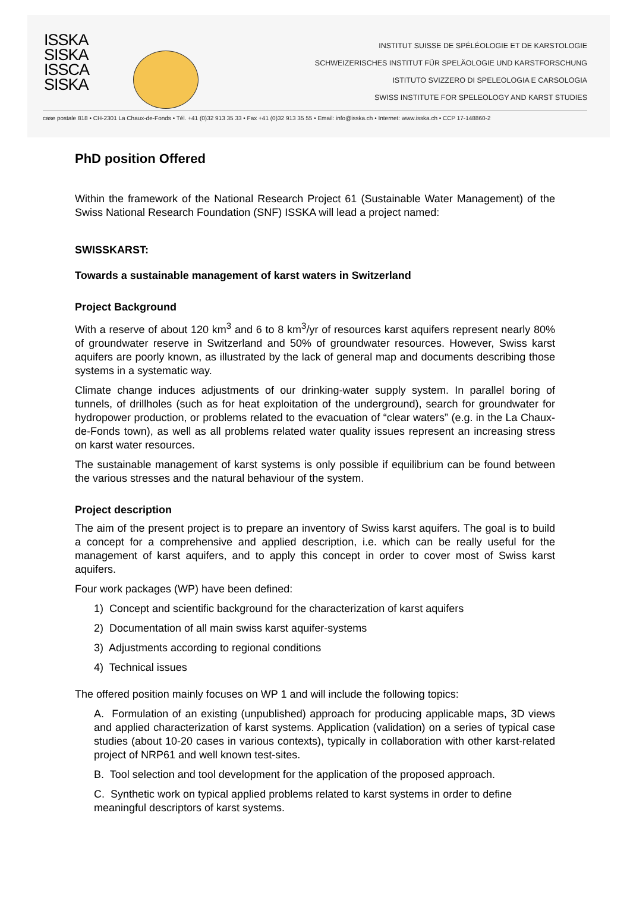ISSKA
SISKA
ISSCA
SISKA
INSTITUT SUISSE DE SPÉLÉOLOGIE ET DE KARSTOLOGIE
SCHWEIZERISCHES INSTITUT FÜR SPELÄOLOGIE UND KARSTFORSCHUNG
ISTITUTO SVIZZERO DI SPELEOLOGIA E CARSOLOGIA
SWISS INSTITUTE FOR SPELEOLOGY AND KARST STUDIES
case postale 818 • CH-2301 La Chaux-de-Fonds • Tél. +41 (0)32 913 35 33 • Fax +41 (0)32 913 35 55 • Email: info@isska.ch • Internet: www.isska.ch • CCP 17-148860-2
PhD position Offered
Within the framework of the National Research Project 61 (Sustainable Water Management) of the Swiss National Research Foundation (SNF) ISSKA will lead a project named:
SWISSKARST:
Towards a sustainable management of karst waters in Switzerland
Project Background
With a reserve of about 120 km<sup>3</sup> and 6 to 8 km<sup>3</sup>/yr of resources karst aquifers represent nearly 80% of groundwater reserve in Switzerland and 50% of groundwater resources. However, Swiss karst aquifers are poorly known, as illustrated by the lack of general map and documents describing those systems in a systematic way.
Climate change induces adjustments of our drinking-water supply system. In parallel boring of tunnels, of drillholes (such as for heat exploitation of the underground), search for groundwater for hydropower production, or problems related to the evacuation of “clear waters” (e.g. in the La Chaux-de-Fonds town), as well as all problems related water quality issues represent an increasing stress on karst water resources.
The sustainable management of karst systems is only possible if equilibrium can be found between the various stresses and the natural behaviour of the system.
Project description
The aim of the present project is to prepare an inventory of Swiss karst aquifers. The goal is to build a concept for a comprehensive and applied description, i.e. which can be really useful for the management of karst aquifers, and to apply this concept in order to cover most of Swiss karst aquifers.
Four work packages (WP) have been defined:
1) Concept and scientific background for the characterization of karst aquifers
2) Documentation of all main swiss karst aquifer-systems
3) Adjustments according to regional conditions
4) Technical issues
The offered position mainly focuses on WP 1 and will include the following topics:
A. Formulation of an existing (unpublished) approach for producing applicable maps, 3D views and applied characterization of karst systems. Application (validation) on a series of typical case studies (about 10-20 cases in various contexts), typically in collaboration with other karst-related project of NRP61 and well known test-sites.
B. Tool selection and tool development for the application of the proposed approach.
C. Synthetic work on typical applied problems related to karst systems in order to define meaningful descriptors of karst systems.